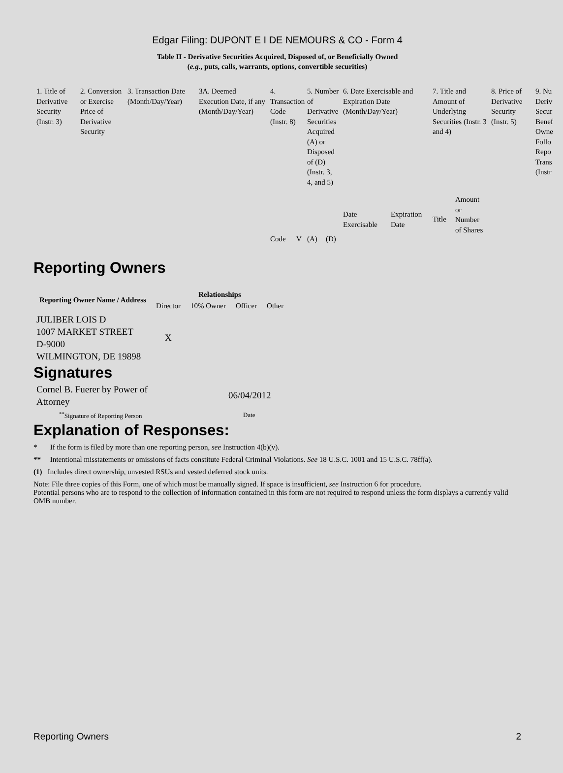Edgar Filing: DUPONT E I DE NEMOURS & CO - Form 4
Table II - Derivative Securities Acquired, Disposed of, or Beneficially Owned
(e.g., puts, calls, warrants, options, convertible securities)
| 1. Title of Derivative Security (Instr. 3) | 2. Conversion or Exercise Price of Derivative Security | 3. Transaction Date (Month/Day/Year) | 3A. Deemed Execution Date, if any (Month/Day/Year) | 4. Transaction Code (Instr. 8) | | 5. Number of Derivative Securities Acquired (A) or Disposed of (D) (Instr. 3, 4, and 5) | | 6. Date Exercisable and Expiration Date (Month/Day/Year) | | 7. Title and Amount of Underlying Securities (Instr. 3 and 4) | | 8. Price of Derivative Security (Instr. 5) | 9. Nu Deriv Secur Benef Owne Follo Repo Trans (Instr |
| | | | | Code | V | (A) | (D) | Date Exercisable | Expiration Date | Title | Amount or Number of Shares | | |
Reporting Owners
| Reporting Owner Name / Address | Relationships | | | |
| --- | --- | --- | --- | --- |
| | Director | 10% Owner | Officer | Other |
| JULIBER LOIS D 1007 MARKET STREET D-9000 WILMINGTON, DE 19898 | X | | | |
Signatures
| Cornel B. Fuerer by Power of Attorney | 06/04/2012 |
| <sup>**</sup> Signature of Reporting Person | Date |
Explanation of Responses:
* If the form is filed by more than one reporting person, see Instruction 4(b)(v).
** Intentional misstatements or omissions of facts constitute Federal Criminal Violations. See 18 U.S.C. 1001 and 15 U.S.C. 78ff(a).
(1) Includes direct ownership, unvested RSUs and vested deferred stock units.
Note: File three copies of this Form, one of which must be manually signed. If space is insufficient, see Instruction 6 for procedure.
Potential persons who are to respond to the collection of information contained in this form are not required to respond unless the form displays a currently valid OMB number.
Reporting Owners 2